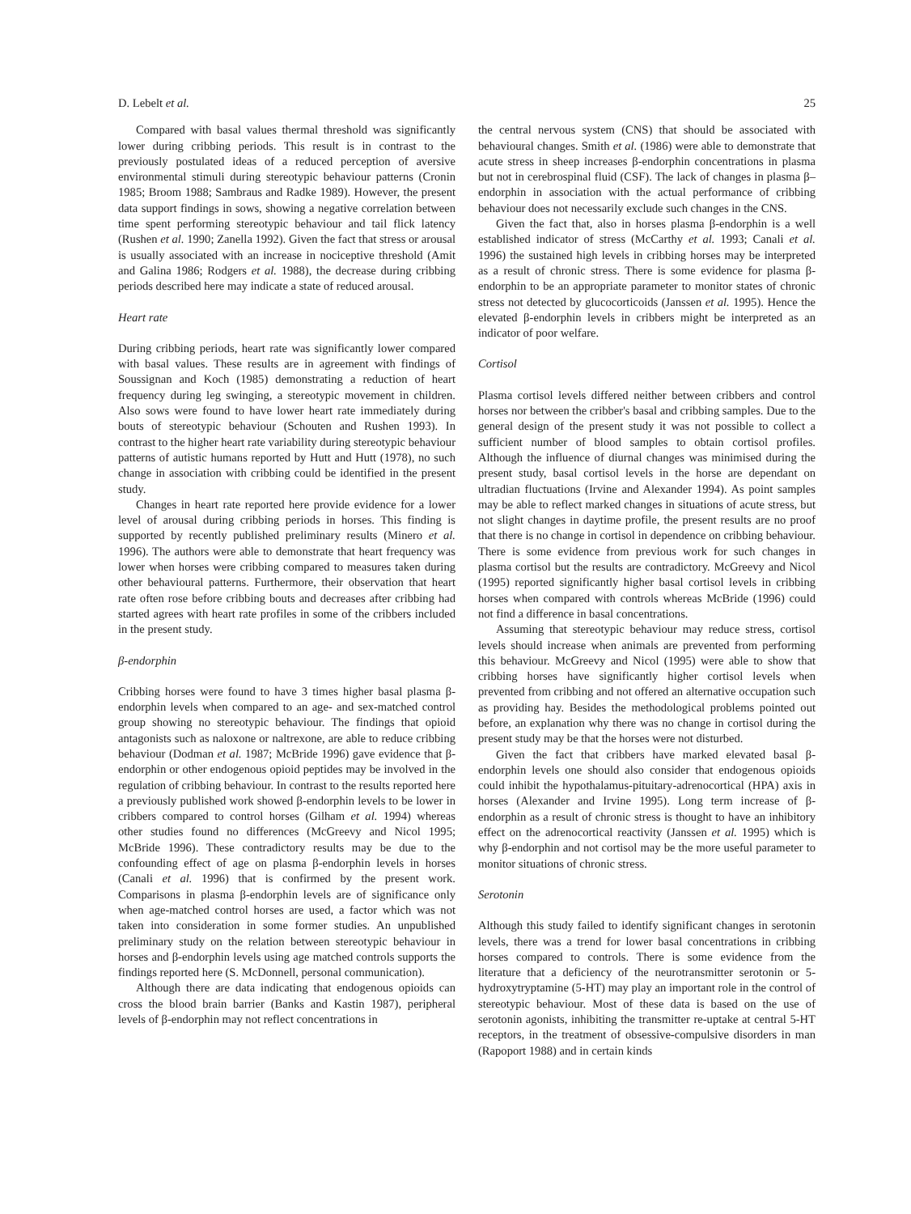D. Lebelt et al. 25
Compared with basal values thermal threshold was significantly lower during cribbing periods. This result is in contrast to the previously postulated ideas of a reduced perception of aversive environmental stimuli during stereotypic behaviour patterns (Cronin 1985; Broom 1988; Sambraus and Radke 1989). However, the present data support findings in sows, showing a negative correlation between time spent performing stereotypic behaviour and tail flick latency (Rushen et al. 1990; Zanella 1992). Given the fact that stress or arousal is usually associated with an increase in nociceptive threshold (Amit and Galina 1986; Rodgers et al. 1988), the decrease during cribbing periods described here may indicate a state of reduced arousal.
Heart rate
During cribbing periods, heart rate was significantly lower compared with basal values. These results are in agreement with findings of Soussignan and Koch (1985) demonstrating a reduction of heart frequency during leg swinging, a stereotypic movement in children. Also sows were found to have lower heart rate immediately during bouts of stereotypic behaviour (Schouten and Rushen 1993). In contrast to the higher heart rate variability during stereotypic behaviour patterns of autistic humans reported by Hutt and Hutt (1978), no such change in association with cribbing could be identified in the present study.
Changes in heart rate reported here provide evidence for a lower level of arousal during cribbing periods in horses. This finding is supported by recently published preliminary results (Minero et al. 1996). The authors were able to demonstrate that heart frequency was lower when horses were cribbing compared to measures taken during other behavioural patterns. Furthermore, their observation that heart rate often rose before cribbing bouts and decreases after cribbing had started agrees with heart rate profiles in some of the cribbers included in the present study.
β-endorphin
Cribbing horses were found to have 3 times higher basal plasma β-endorphin levels when compared to an age- and sex-matched control group showing no stereotypic behaviour. The findings that opioid antagonists such as naloxone or naltrexone, are able to reduce cribbing behaviour (Dodman et al. 1987; McBride 1996) gave evidence that β-endorphin or other endogenous opioid peptides may be involved in the regulation of cribbing behaviour. In contrast to the results reported here a previously published work showed β-endorphin levels to be lower in cribbers compared to control horses (Gilham et al. 1994) whereas other studies found no differences (McGreevy and Nicol 1995; McBride 1996). These contradictory results may be due to the confounding effect of age on plasma β-endorphin levels in horses (Canali et al. 1996) that is confirmed by the present work. Comparisons in plasma β-endorphin levels are of significance only when age-matched control horses are used, a factor which was not taken into consideration in some former studies. An unpublished preliminary study on the relation between stereotypic behaviour in horses and β-endorphin levels using age matched controls supports the findings reported here (S. McDonnell, personal communication).
Although there are data indicating that endogenous opioids can cross the blood brain barrier (Banks and Kastin 1987), peripheral levels of β-endorphin may not reflect concentrations in
the central nervous system (CNS) that should be associated with behavioural changes. Smith et al. (1986) were able to demonstrate that acute stress in sheep increases β-endorphin concentrations in plasma but not in cerebrospinal fluid (CSF). The lack of changes in plasma β–endorphin in association with the actual performance of cribbing behaviour does not necessarily exclude such changes in the CNS.
Given the fact that, also in horses plasma β-endorphin is a well established indicator of stress (McCarthy et al. 1993; Canali et al. 1996) the sustained high levels in cribbing horses may be interpreted as a result of chronic stress. There is some evidence for plasma β-endorphin to be an appropriate parameter to monitor states of chronic stress not detected by glucocorticoids (Janssen et al. 1995). Hence the elevated β-endorphin levels in cribbers might be interpreted as an indicator of poor welfare.
Cortisol
Plasma cortisol levels differed neither between cribbers and control horses nor between the cribber's basal and cribbing samples. Due to the general design of the present study it was not possible to collect a sufficient number of blood samples to obtain cortisol profiles. Although the influence of diurnal changes was minimised during the present study, basal cortisol levels in the horse are dependant on ultradian fluctuations (Irvine and Alexander 1994). As point samples may be able to reflect marked changes in situations of acute stress, but not slight changes in daytime profile, the present results are no proof that there is no change in cortisol in dependence on cribbing behaviour. There is some evidence from previous work for such changes in plasma cortisol but the results are contradictory. McGreevy and Nicol (1995) reported significantly higher basal cortisol levels in cribbing horses when compared with controls whereas McBride (1996) could not find a difference in basal concentrations.
Assuming that stereotypic behaviour may reduce stress, cortisol levels should increase when animals are prevented from performing this behaviour. McGreevy and Nicol (1995) were able to show that cribbing horses have significantly higher cortisol levels when prevented from cribbing and not offered an alternative occupation such as providing hay. Besides the methodological problems pointed out before, an explanation why there was no change in cortisol during the present study may be that the horses were not disturbed.
Given the fact that cribbers have marked elevated basal β-endorphin levels one should also consider that endogenous opioids could inhibit the hypothalamus-pituitary-adrenocortical (HPA) axis in horses (Alexander and Irvine 1995). Long term increase of β-endorphin as a result of chronic stress is thought to have an inhibitory effect on the adrenocortical reactivity (Janssen et al. 1995) which is why β-endorphin and not cortisol may be the more useful parameter to monitor situations of chronic stress.
Serotonin
Although this study failed to identify significant changes in serotonin levels, there was a trend for lower basal concentrations in cribbing horses compared to controls. There is some evidence from the literature that a deficiency of the neurotransmitter serotonin or 5-hydroxytryptamine (5-HT) may play an important role in the control of stereotypic behaviour. Most of these data is based on the use of serotonin agonists, inhibiting the transmitter re-uptake at central 5-HT receptors, in the treatment of obsessive-compulsive disorders in man (Rapoport 1988) and in certain kinds